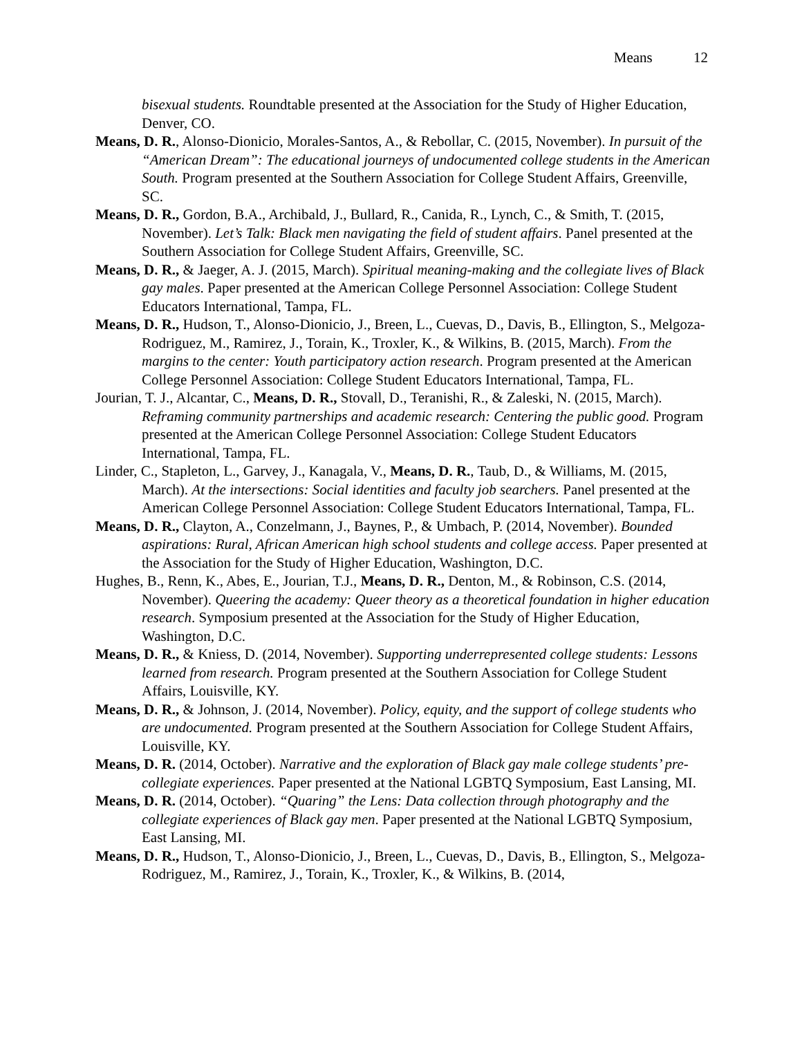Means 12
bisexual students. Roundtable presented at the Association for the Study of Higher Education, Denver, CO.
Means, D. R., Alonso-Dionicio, Morales-Santos, A., & Rebollar, C. (2015, November). In pursuit of the “American Dream”: The educational journeys of undocumented college students in the American South. Program presented at the Southern Association for College Student Affairs, Greenville, SC.
Means, D. R., Gordon, B.A., Archibald, J., Bullard, R., Canida, R., Lynch, C., & Smith, T. (2015, November). Let’s Talk: Black men navigating the field of student affairs. Panel presented at the Southern Association for College Student Affairs, Greenville, SC.
Means, D. R., & Jaeger, A. J. (2015, March). Spiritual meaning-making and the collegiate lives of Black gay males. Paper presented at the American College Personnel Association: College Student Educators International, Tampa, FL.
Means, D. R., Hudson, T., Alonso-Dionicio, J., Breen, L., Cuevas, D., Davis, B., Ellington, S., Melgoza-Rodriguez, M., Ramirez, J., Torain, K., Troxler, K., & Wilkins, B. (2015, March). From the margins to the center: Youth participatory action research. Program presented at the American College Personnel Association: College Student Educators International, Tampa, FL.
Jourian, T. J., Alcantar, C., Means, D. R., Stovall, D., Teranishi, R., & Zaleski, N. (2015, March). Reframing community partnerships and academic research: Centering the public good. Program presented at the American College Personnel Association: College Student Educators International, Tampa, FL.
Linder, C., Stapleton, L., Garvey, J., Kanagala, V., Means, D. R., Taub, D., & Williams, M. (2015, March). At the intersections: Social identities and faculty job searchers. Panel presented at the American College Personnel Association: College Student Educators International, Tampa, FL.
Means, D. R., Clayton, A., Conzelmann, J., Baynes, P., & Umbach, P. (2014, November). Bounded aspirations: Rural, African American high school students and college access. Paper presented at the Association for the Study of Higher Education, Washington, D.C.
Hughes, B., Renn, K., Abes, E., Jourian, T.J., Means, D. R., Denton, M., & Robinson, C.S. (2014, November). Queering the academy: Queer theory as a theoretical foundation in higher education research. Symposium presented at the Association for the Study of Higher Education, Washington, D.C.
Means, D. R., & Kniess, D. (2014, November). Supporting underrepresented college students: Lessons learned from research. Program presented at the Southern Association for College Student Affairs, Louisville, KY.
Means, D. R., & Johnson, J. (2014, November). Policy, equity, and the support of college students who are undocumented. Program presented at the Southern Association for College Student Affairs, Louisville, KY.
Means, D. R. (2014, October). Narrative and the exploration of Black gay male college students’ pre-collegiate experiences. Paper presented at the National LGBTQ Symposium, East Lansing, MI.
Means, D. R. (2014, October). “Quaring” the Lens: Data collection through photography and the collegiate experiences of Black gay men. Paper presented at the National LGBTQ Symposium, East Lansing, MI.
Means, D. R., Hudson, T., Alonso-Dionicio, J., Breen, L., Cuevas, D., Davis, B., Ellington, S., Melgoza-Rodriguez, M., Ramirez, J., Torain, K., Troxler, K., & Wilkins, B. (2014,